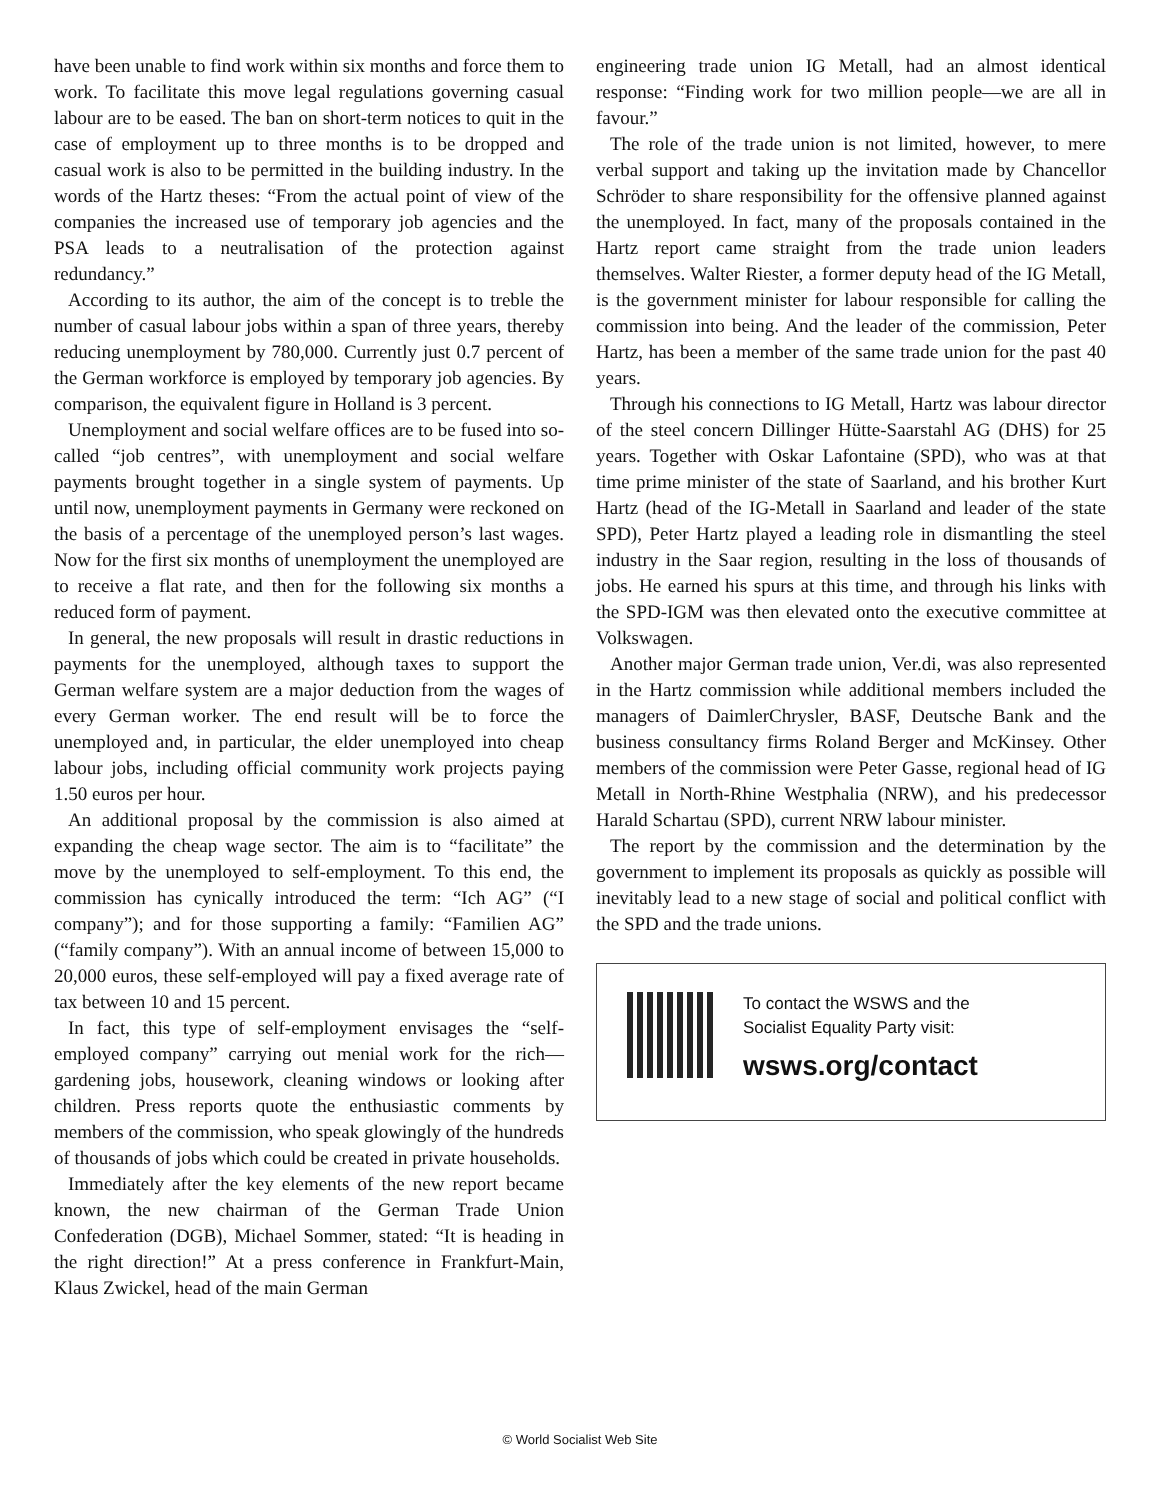have been unable to find work within six months and force them to work. To facilitate this move legal regulations governing casual labour are to be eased. The ban on short-term notices to quit in the case of employment up to three months is to be dropped and casual work is also to be permitted in the building industry. In the words of the Hartz theses: “From the actual point of view of the companies the increased use of temporary job agencies and the PSA leads to a neutralisation of the protection against redundancy.”
According to its author, the aim of the concept is to treble the number of casual labour jobs within a span of three years, thereby reducing unemployment by 780,000. Currently just 0.7 percent of the German workforce is employed by temporary job agencies. By comparison, the equivalent figure in Holland is 3 percent.
Unemployment and social welfare offices are to be fused into so-called “job centres”, with unemployment and social welfare payments brought together in a single system of payments. Up until now, unemployment payments in Germany were reckoned on the basis of a percentage of the unemployed person’s last wages. Now for the first six months of unemployment the unemployed are to receive a flat rate, and then for the following six months a reduced form of payment.
In general, the new proposals will result in drastic reductions in payments for the unemployed, although taxes to support the German welfare system are a major deduction from the wages of every German worker. The end result will be to force the unemployed and, in particular, the elder unemployed into cheap labour jobs, including official community work projects paying 1.50 euros per hour.
An additional proposal by the commission is also aimed at expanding the cheap wage sector. The aim is to “facilitate” the move by the unemployed to self-employment. To this end, the commission has cynically introduced the term: “Ich AG” (“I company”); and for those supporting a family: “Familien AG” (“family company”). With an annual income of between 15,000 to 20,000 euros, these self-employed will pay a fixed average rate of tax between 10 and 15 percent.
In fact, this type of self-employment envisages the “self-employed company” carrying out menial work for the rich—gardening jobs, housework, cleaning windows or looking after children. Press reports quote the enthusiastic comments by members of the commission, who speak glowingly of the hundreds of thousands of jobs which could be created in private households.
Immediately after the key elements of the new report became known, the new chairman of the German Trade Union Confederation (DGB), Michael Sommer, stated: “It is heading in the right direction!” At a press conference in Frankfurt-Main, Klaus Zwickel, head of the main German
engineering trade union IG Metall, had an almost identical response: “Finding work for two million people—we are all in favour.”
The role of the trade union is not limited, however, to mere verbal support and taking up the invitation made by Chancellor Schröder to share responsibility for the offensive planned against the unemployed. In fact, many of the proposals contained in the Hartz report came straight from the trade union leaders themselves. Walter Riester, a former deputy head of the IG Metall, is the government minister for labour responsible for calling the commission into being. And the leader of the commission, Peter Hartz, has been a member of the same trade union for the past 40 years.
Through his connections to IG Metall, Hartz was labour director of the steel concern Dillinger Hütte-Saarstahl AG (DHS) for 25 years. Together with Oskar Lafontaine (SPD), who was at that time prime minister of the state of Saarland, and his brother Kurt Hartz (head of the IG-Metall in Saarland and leader of the state SPD), Peter Hartz played a leading role in dismantling the steel industry in the Saar region, resulting in the loss of thousands of jobs. He earned his spurs at this time, and through his links with the SPD-IGM was then elevated onto the executive committee at Volkswagen.
Another major German trade union, Ver.di, was also represented in the Hartz commission while additional members included the managers of DaimlerChrysler, BASF, Deutsche Bank and the business consultancy firms Roland Berger and McKinsey. Other members of the commission were Peter Gasse, regional head of IG Metall in North-Rhine Westphalia (NRW), and his predecessor Harald Schartau (SPD), current NRW labour minister.
The report by the commission and the determination by the government to implement its proposals as quickly as possible will inevitably lead to a new stage of social and political conflict with the SPD and the trade unions.
To contact the WSWS and the
Socialist Equality Party visit:
wsws.org/contact
© World Socialist Web Site